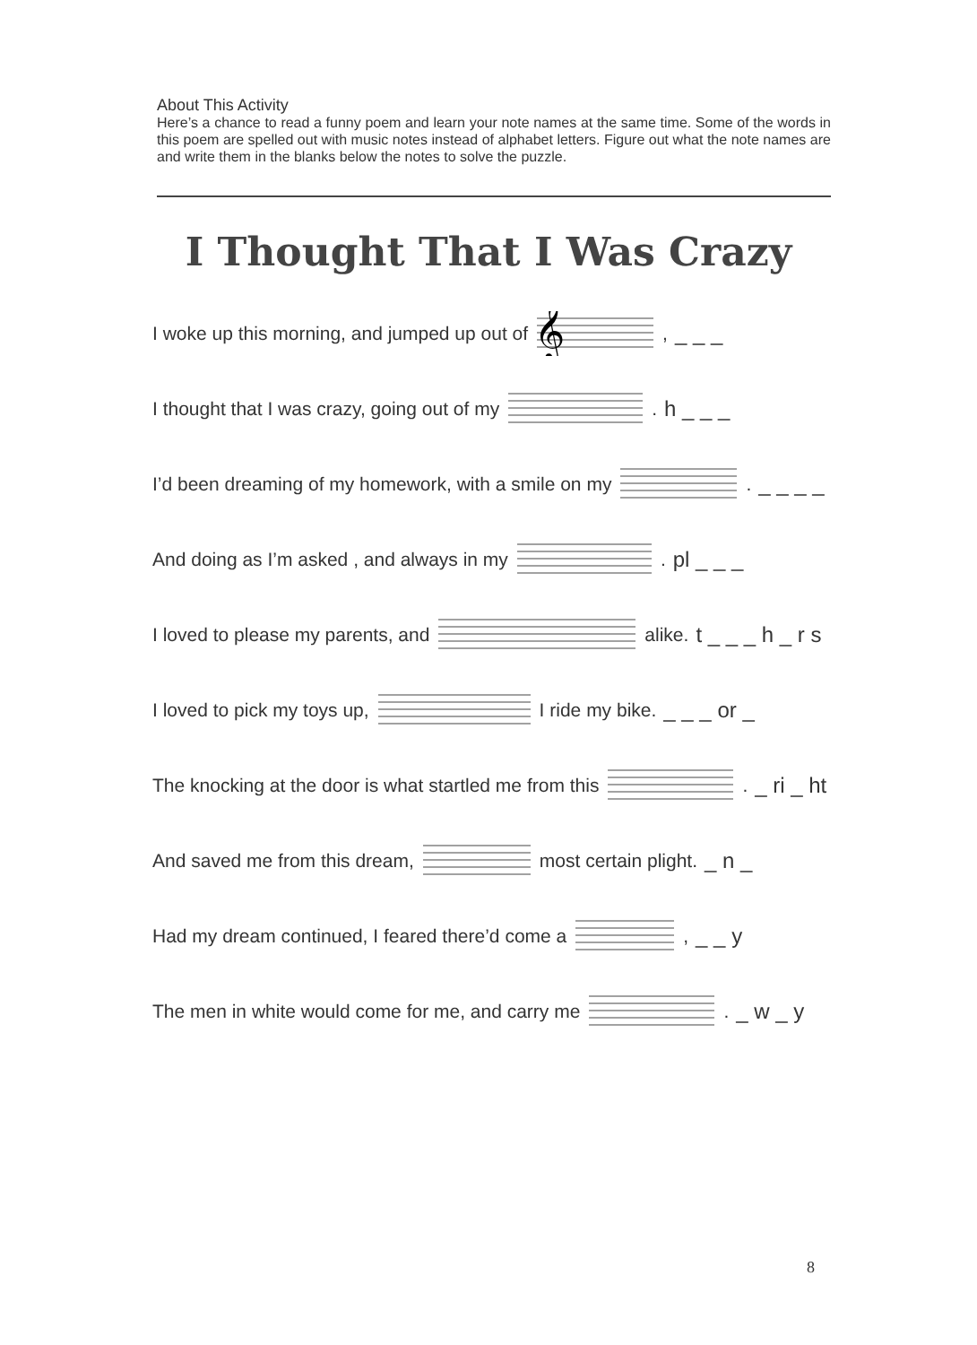About This Activity
Here’s a chance to read a funny poem and learn your note names at the same time. Some of the words in this poem are spelled out with music notes instead of alphabet letters. Figure out what the note names are and write them in the blanks below the notes to solve the puzzle.
I Thought That I Was Crazy
I woke up this morning, and jumped up out of
𝄞
, _ _ _
I thought that I was crazy, going out of my . h _ _ _
I’d been dreaming of my homework, with a smile on my . _ _ _ _
And doing as I’m asked , and always in my . pl _ _ _
I loved to please my parents, and alike. t _ _ _ h _ r s
I loved to pick my toys up, I ride my bike. _ _ _ or _
The knocking at the door is what startled me from this . _ ri _ ht
And saved me from this dream, most certain plight. _ n _
Had my dream continued, I feared there’d come a , _ _ y
The men in white would come for me, and carry me . _ w _ y
8